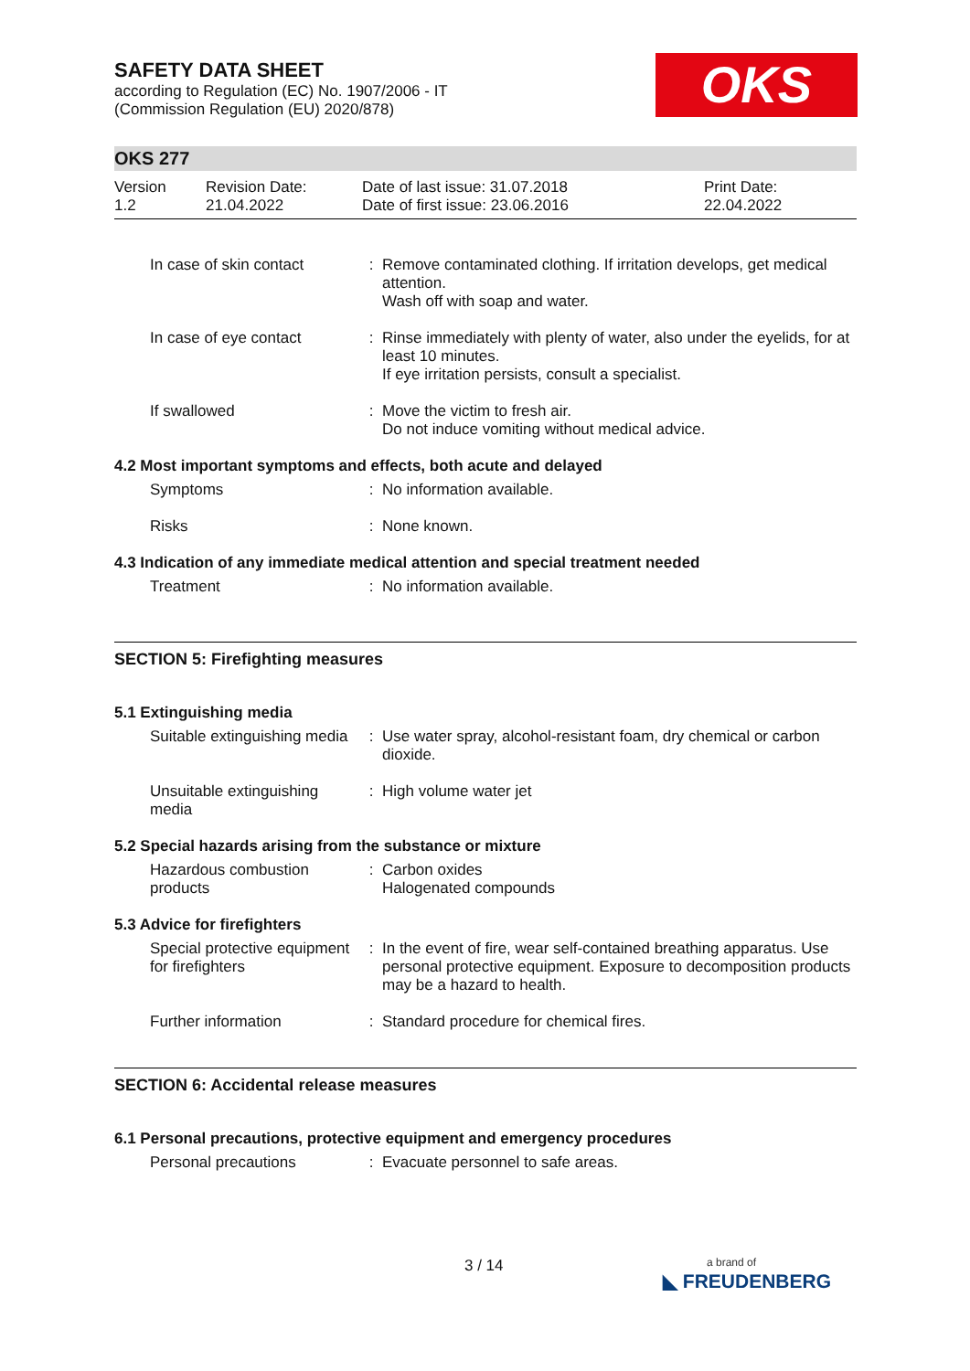OKS
SAFETY DATA SHEET
according to Regulation (EC) No. 1907/2006 - IT
(Commission Regulation (EU) 2020/878)
OKS 277
Version
1.2
Revision Date:
21.04.2022
Date of last issue: 31.07.2018
Date of first issue: 23.06.2016
Print Date:
22.04.2022
| In case of skin contact | : | Remove contaminated clothing. If irritation develops, get medical attention. Wash off with soap and water. |
| In case of eye contact | : | Rinse immediately with plenty of water, also under the eyelids, for at least 10 minutes. If eye irritation persists, consult a specialist. |
| If swallowed | : | Move the victim to fresh air. Do not induce vomiting without medical advice. |
4.2 Most important symptoms and effects, both acute and delayed
| Symptoms | : | No information available. |
| Risks | : | None known. |
4.3 Indication of any immediate medical attention and special treatment needed
| Treatment | : | No information available. |
SECTION 5: Firefighting measures
5.1 Extinguishing media
| Suitable extinguishing media | : | Use water spray, alcohol-resistant foam, dry chemical or carbon dioxide. |
| Unsuitable extinguishing media | : | High volume water jet |
5.2 Special hazards arising from the substance or mixture
| Hazardous combustion products | : | Carbon oxides Halogenated compounds |
5.3 Advice for firefighters
| Special protective equipment for firefighters | : | In the event of fire, wear self-contained breathing apparatus. Use personal protective equipment. Exposure to decomposition products may be a hazard to health. |
| Further information | : | Standard procedure for chemical fires. |
SECTION 6: Accidental release measures
6.1 Personal precautions, protective equipment and emergency procedures
| Personal precautions | : | Evacuate personnel to safe areas. |
3 / 14
a brand of
◣ FREUDENBERG